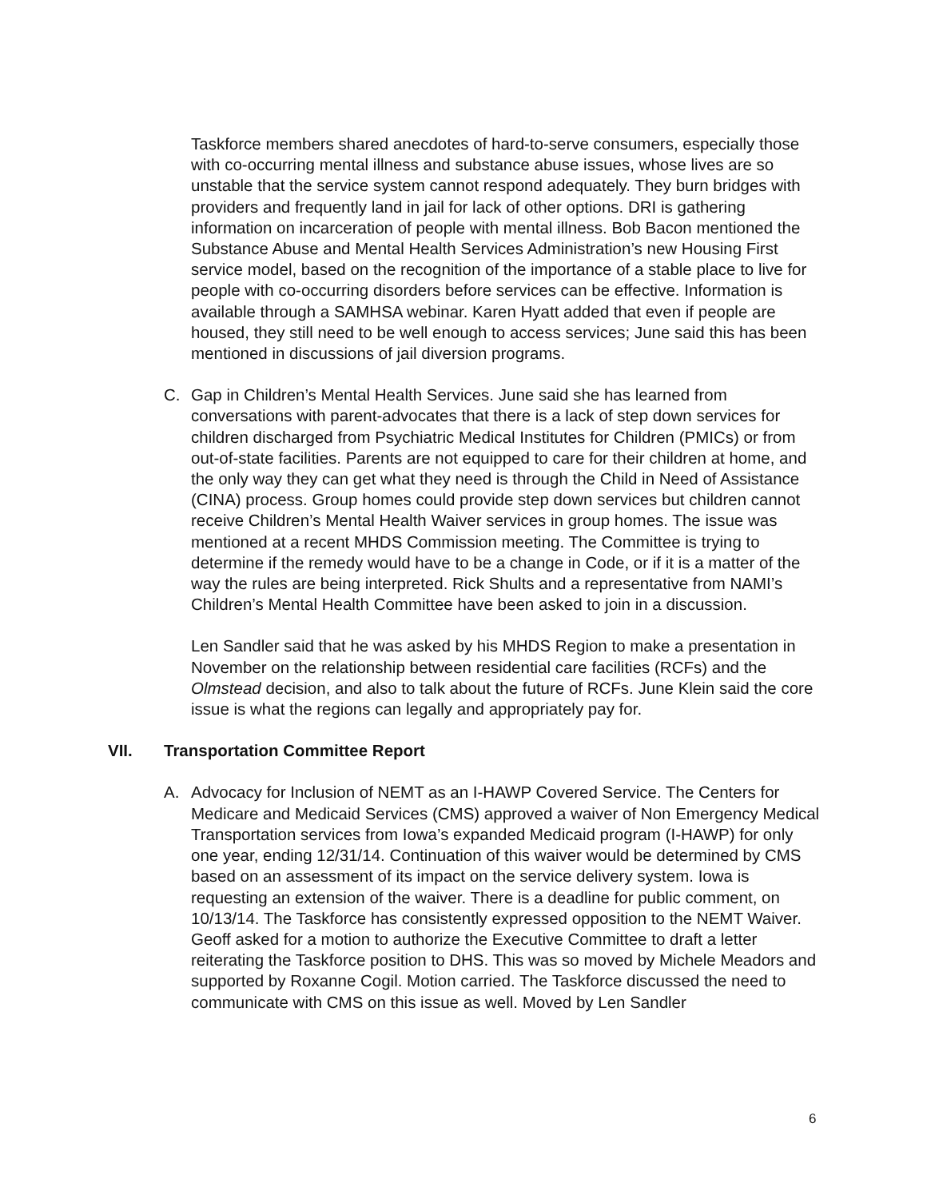Taskforce members shared anecdotes of hard-to-serve consumers, especially those with co-occurring mental illness and substance abuse issues, whose lives are so unstable that the service system cannot respond adequately. They burn bridges with providers and frequently land in jail for lack of other options. DRI is gathering information on incarceration of people with mental illness. Bob Bacon mentioned the Substance Abuse and Mental Health Services Administration’s new Housing First service model, based on the recognition of the importance of a stable place to live for people with co-occurring disorders before services can be effective. Information is available through a SAMHSA webinar. Karen Hyatt added that even if people are housed, they still need to be well enough to access services; June said this has been mentioned in discussions of jail diversion programs.
C. Gap in Children’s Mental Health Services. June said she has learned from conversations with parent-advocates that there is a lack of step down services for children discharged from Psychiatric Medical Institutes for Children (PMICs) or from out-of-state facilities. Parents are not equipped to care for their children at home, and the only way they can get what they need is through the Child in Need of Assistance (CINA) process. Group homes could provide step down services but children cannot receive Children’s Mental Health Waiver services in group homes. The issue was mentioned at a recent MHDS Commission meeting. The Committee is trying to determine if the remedy would have to be a change in Code, or if it is a matter of the way the rules are being interpreted. Rick Shults and a representative from NAMI’s Children’s Mental Health Committee have been asked to join in a discussion.
Len Sandler said that he was asked by his MHDS Region to make a presentation in November on the relationship between residential care facilities (RCFs) and the Olmstead decision, and also to talk about the future of RCFs. June Klein said the core issue is what the regions can legally and appropriately pay for.
VII. Transportation Committee Report
A. Advocacy for Inclusion of NEMT as an I-HAWP Covered Service. The Centers for Medicare and Medicaid Services (CMS) approved a waiver of Non Emergency Medical Transportation services from Iowa’s expanded Medicaid program (I-HAWP) for only one year, ending 12/31/14. Continuation of this waiver would be determined by CMS based on an assessment of its impact on the service delivery system. Iowa is requesting an extension of the waiver. There is a deadline for public comment, on 10/13/14. The Taskforce has consistently expressed opposition to the NEMT Waiver. Geoff asked for a motion to authorize the Executive Committee to draft a letter reiterating the Taskforce position to DHS. This was so moved by Michele Meadors and supported by Roxanne Cogil. Motion carried. The Taskforce discussed the need to communicate with CMS on this issue as well. Moved by Len Sandler
6